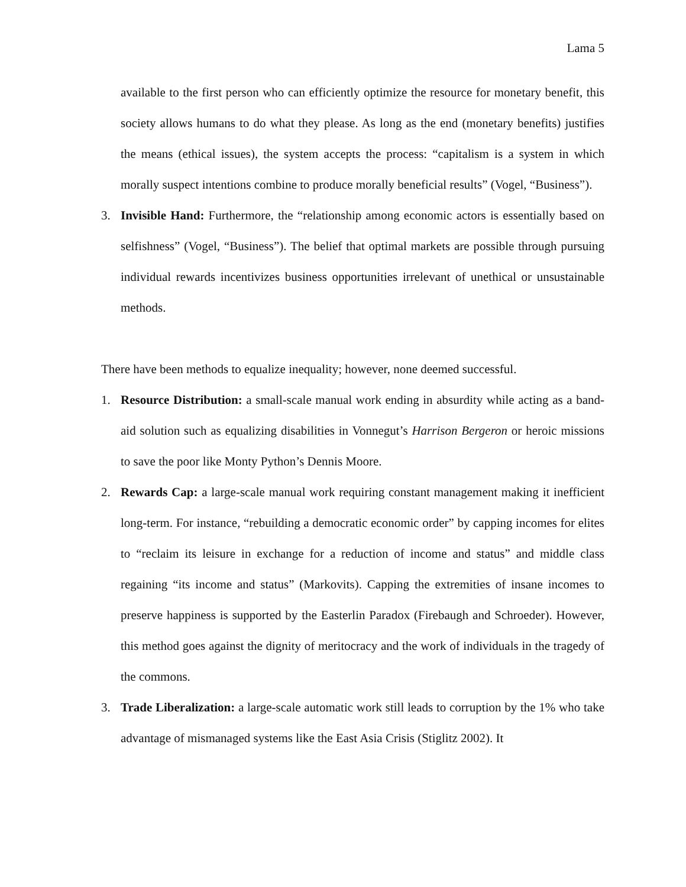Lama 5
available to the first person who can efficiently optimize the resource for monetary benefit, this society allows humans to do what they please. As long as the end (monetary benefits) justifies the means (ethical issues), the system accepts the process: “capitalism is a system in which morally suspect intentions combine to produce morally beneficial results” (Vogel, “Business”).
3. Invisible Hand: Furthermore, the “relationship among economic actors is essentially based on selfishness” (Vogel, “Business”). The belief that optimal markets are possible through pursuing individual rewards incentivizes business opportunities irrelevant of unethical or unsustainable methods.
There have been methods to equalize inequality; however, none deemed successful.
1. Resource Distribution: a small-scale manual work ending in absurdity while acting as a band-aid solution such as equalizing disabilities in Vonnegut’s Harrison Bergeron or heroic missions to save the poor like Monty Python’s Dennis Moore.
2. Rewards Cap: a large-scale manual work requiring constant management making it inefficient long-term. For instance, “rebuilding a democratic economic order” by capping incomes for elites to “reclaim its leisure in exchange for a reduction of income and status” and middle class regaining “its income and status” (Markovits). Capping the extremities of insane incomes to preserve happiness is supported by the Easterlin Paradox (Firebaugh and Schroeder). However, this method goes against the dignity of meritocracy and the work of individuals in the tragedy of the commons.
3. Trade Liberalization: a large-scale automatic work still leads to corruption by the 1% who take advantage of mismanaged systems like the East Asia Crisis (Stiglitz 2002). It